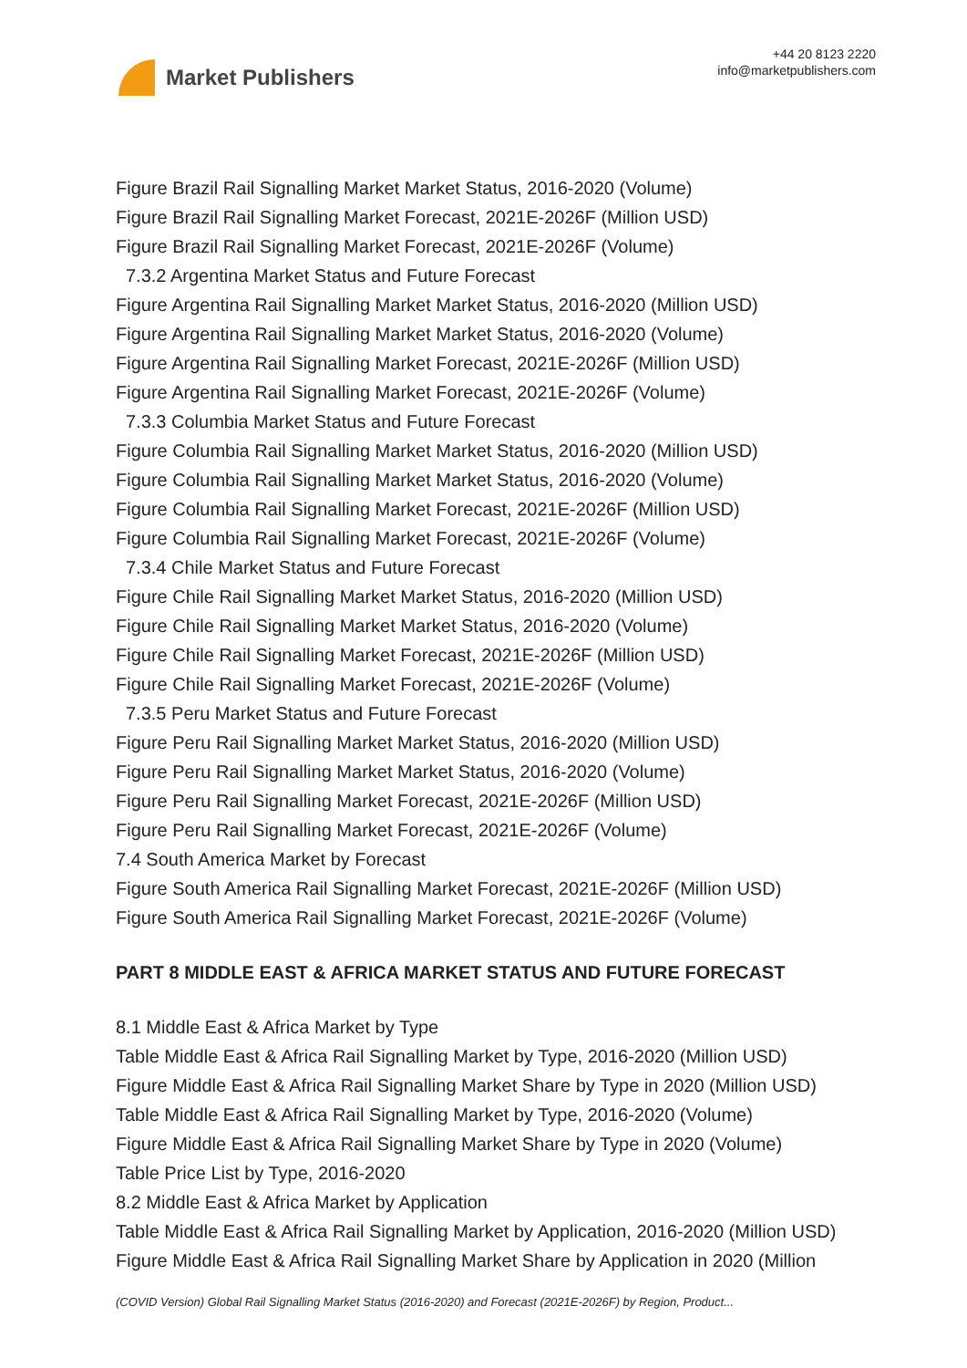Market Publishers
+44 20 8123 2220
info@marketpublishers.com
Figure Brazil Rail Signalling Market Market Status, 2016-2020 (Volume)
Figure Brazil Rail Signalling Market Forecast, 2021E-2026F (Million USD)
Figure Brazil Rail Signalling Market Forecast, 2021E-2026F (Volume)
7.3.2 Argentina Market Status and Future Forecast
Figure Argentina Rail Signalling Market Market Status, 2016-2020 (Million USD)
Figure Argentina Rail Signalling Market Market Status, 2016-2020 (Volume)
Figure Argentina Rail Signalling Market Forecast, 2021E-2026F (Million USD)
Figure Argentina Rail Signalling Market Forecast, 2021E-2026F (Volume)
7.3.3 Columbia Market Status and Future Forecast
Figure Columbia Rail Signalling Market Market Status, 2016-2020 (Million USD)
Figure Columbia Rail Signalling Market Market Status, 2016-2020 (Volume)
Figure Columbia Rail Signalling Market Forecast, 2021E-2026F (Million USD)
Figure Columbia Rail Signalling Market Forecast, 2021E-2026F (Volume)
7.3.4 Chile Market Status and Future Forecast
Figure Chile Rail Signalling Market Market Status, 2016-2020 (Million USD)
Figure Chile Rail Signalling Market Market Status, 2016-2020 (Volume)
Figure Chile Rail Signalling Market Forecast, 2021E-2026F (Million USD)
Figure Chile Rail Signalling Market Forecast, 2021E-2026F (Volume)
7.3.5 Peru Market Status and Future Forecast
Figure Peru Rail Signalling Market Market Status, 2016-2020 (Million USD)
Figure Peru Rail Signalling Market Market Status, 2016-2020 (Volume)
Figure Peru Rail Signalling Market Forecast, 2021E-2026F (Million USD)
Figure Peru Rail Signalling Market Forecast, 2021E-2026F (Volume)
7.4 South America Market by Forecast
Figure South America Rail Signalling Market Forecast, 2021E-2026F (Million USD)
Figure South America Rail Signalling Market Forecast, 2021E-2026F (Volume)
PART 8 MIDDLE EAST & AFRICA MARKET STATUS AND FUTURE FORECAST
8.1 Middle East & Africa Market by Type
Table Middle East & Africa Rail Signalling Market by Type, 2016-2020 (Million USD)
Figure Middle East & Africa Rail Signalling Market Share by Type in 2020 (Million USD)
Table Middle East & Africa Rail Signalling Market by Type, 2016-2020 (Volume)
Figure Middle East & Africa Rail Signalling Market Share by Type in 2020 (Volume)
Table Price List by Type, 2016-2020
8.2 Middle East & Africa Market by Application
Table Middle East & Africa Rail Signalling Market by Application, 2016-2020 (Million USD)
Figure Middle East & Africa Rail Signalling Market Share by Application in 2020 (Million
(COVID Version) Global Rail Signalling Market Status (2016-2020) and Forecast (2021E-2026F) by Region, Product...